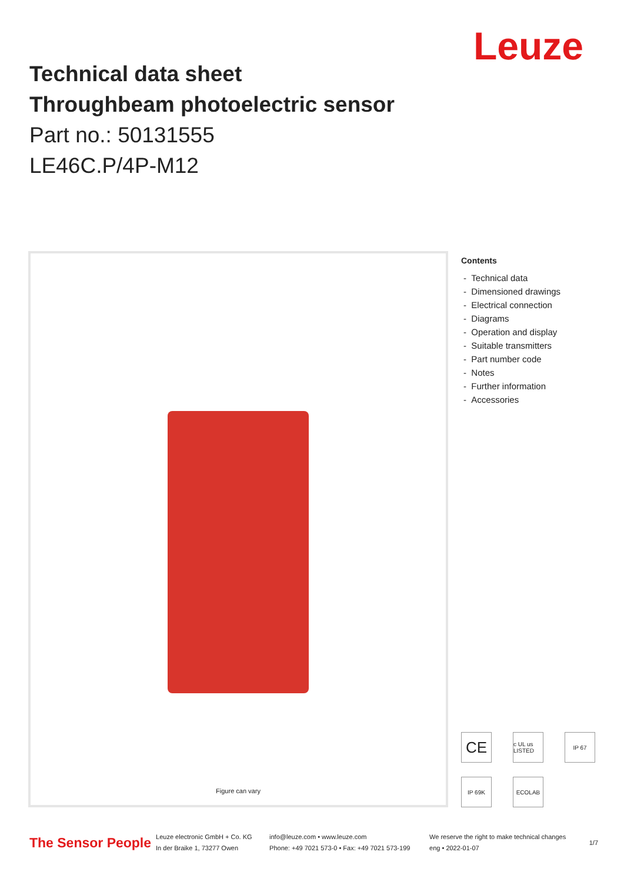Leuze
Technical data sheet
Throughbeam photoelectric sensor
Part no.: 50131555
LE46C.P/4P-M12
Figure can vary
Contents
- Technical data
- Dimensioned drawings
- Electrical connection
- Diagrams
- Operation and display
- Suitable transmitters
- Part number code
- Notes
- Further information
- Accessories
CE
c UL us LISTED
IP 67
IP 69K
ECOLAB
The Sensor People
Leuze electronic GmbH + Co. KG
In der Braike 1, 73277 Owen
info@leuze.com • www.leuze.com
Phone: +49 7021 573-0 • Fax: +49 7021 573-199
We reserve the right to make technical changes
eng • 2022-01-07
1/7